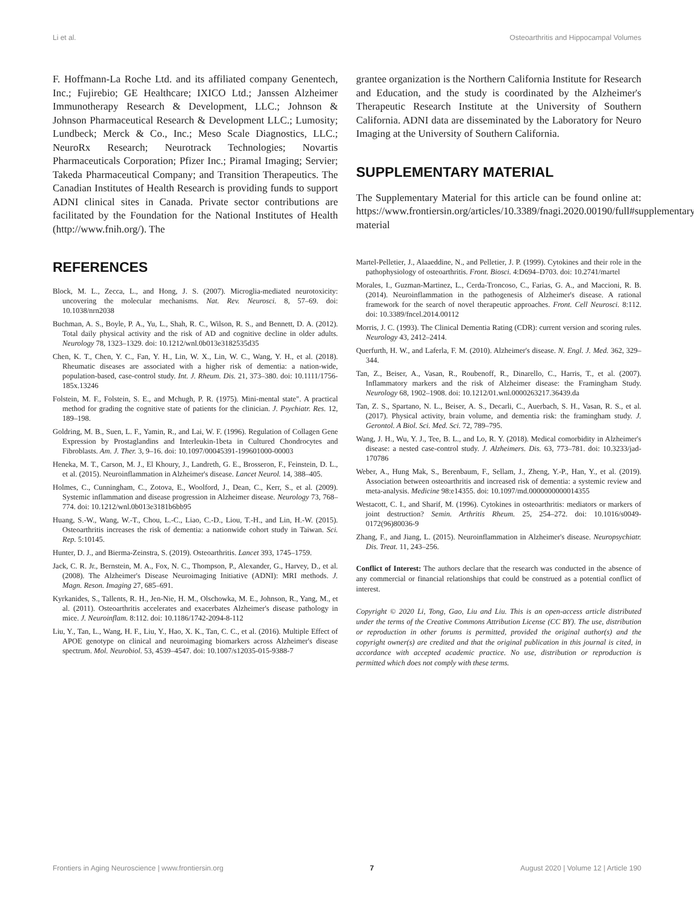Li et al. Osteoarthritis and Hippocampal Volumes
F. Hoffmann-La Roche Ltd. and its affiliated company Genentech, Inc.; Fujirebio; GE Healthcare; IXICO Ltd.; Janssen Alzheimer Immunotherapy Research & Development, LLC.; Johnson & Johnson Pharmaceutical Research & Development LLC.; Lumosity; Lundbeck; Merck & Co., Inc.; Meso Scale Diagnostics, LLC.; NeuroRx Research; Neurotrack Technologies; Novartis Pharmaceuticals Corporation; Pfizer Inc.; Piramal Imaging; Servier; Takeda Pharmaceutical Company; and Transition Therapeutics. The Canadian Institutes of Health Research is providing funds to support ADNI clinical sites in Canada. Private sector contributions are facilitated by the Foundation for the National Institutes of Health (http://www.fnih.org/). The
REFERENCES
Block, M. L., Zecca, L., and Hong, J. S. (2007). Microglia-mediated neurotoxicity: uncovering the molecular mechanisms. Nat. Rev. Neurosci. 8, 57–69. doi: 10.1038/nrn2038
Buchman, A. S., Boyle, P. A., Yu, L., Shah, R. C., Wilson, R. S., and Bennett, D. A. (2012). Total daily physical activity and the risk of AD and cognitive decline in older adults. Neurology 78, 1323–1329. doi: 10.1212/wnl.0b013e3182535d35
Chen, K. T., Chen, Y. C., Fan, Y. H., Lin, W. X., Lin, W. C., Wang, Y. H., et al. (2018). Rheumatic diseases are associated with a higher risk of dementia: a nation-wide, population-based, case-control study. Int. J. Rheum. Dis. 21, 373–380. doi: 10.1111/1756-185x.13246
Folstein, M. F., Folstein, S. E., and Mchugh, P. R. (1975). Mini-mental state". A practical method for grading the cognitive state of patients for the clinician. J. Psychiatr. Res. 12, 189–198.
Goldring, M. B., Suen, L. F., Yamin, R., and Lai, W. F. (1996). Regulation of Collagen Gene Expression by Prostaglandins and Interleukin-1beta in Cultured Chondrocytes and Fibroblasts. Am. J. Ther. 3, 9–16. doi: 10.1097/00045391-199601000-00003
Heneka, M. T., Carson, M. J., El Khoury, J., Landreth, G. E., Brosseron, F., Feinstein, D. L., et al. (2015). Neuroinflammation in Alzheimer's disease. Lancet Neurol. 14, 388–405.
Holmes, C., Cunningham, C., Zotova, E., Woolford, J., Dean, C., Kerr, S., et al. (2009). Systemic inflammation and disease progression in Alzheimer disease. Neurology 73, 768–774. doi: 10.1212/wnl.0b013e3181b6bb95
Huang, S.-W., Wang, W.-T., Chou, L.-C., Liao, C.-D., Liou, T.-H., and Lin, H.-W. (2015). Osteoarthritis increases the risk of dementia: a nationwide cohort study in Taiwan. Sci. Rep. 5:10145.
Hunter, D. J., and Bierma-Zeinstra, S. (2019). Osteoarthritis. Lancet 393, 1745–1759.
Jack, C. R. Jr., Bernstein, M. A., Fox, N. C., Thompson, P., Alexander, G., Harvey, D., et al. (2008). The Alzheimer's Disease Neuroimaging Initiative (ADNI): MRI methods. J. Magn. Reson. Imaging 27, 685–691.
Kyrkanides, S., Tallents, R. H., Jen-Nie, H. M., Olschowka, M. E., Johnson, R., Yang, M., et al. (2011). Osteoarthritis accelerates and exacerbates Alzheimer's disease pathology in mice. J. Neuroinflam. 8:112. doi: 10.1186/1742-2094-8-112
Liu, Y., Tan, L., Wang, H. F., Liu, Y., Hao, X. K., Tan, C. C., et al. (2016). Multiple Effect of APOE genotype on clinical and neuroimaging biomarkers across Alzheimer's disease spectrum. Mol. Neurobiol. 53, 4539–4547. doi: 10.1007/s12035-015-9388-7
grantee organization is the Northern California Institute for Research and Education, and the study is coordinated by the Alzheimer's Therapeutic Research Institute at the University of Southern California. ADNI data are disseminated by the Laboratory for Neuro Imaging at the University of Southern California.
SUPPLEMENTARY MATERIAL
The Supplementary Material for this article can be found online at: https://www.frontiersin.org/articles/10.3389/fnagi.2020.00190/full#supplementary-material
Martel-Pelletier, J., Alaaeddine, N., and Pelletier, J. P. (1999). Cytokines and their role in the pathophysiology of osteoarthritis. Front. Biosci. 4:D694–D703. doi: 10.2741/martel
Morales, I., Guzman-Martinez, L., Cerda-Troncoso, C., Farias, G. A., and Maccioni, R. B. (2014). Neuroinflammation in the pathogenesis of Alzheimer's disease. A rational framework for the search of novel therapeutic approaches. Front. Cell Neurosci. 8:112. doi: 10.3389/fncel.2014.00112
Morris, J. C. (1993). The Clinical Dementia Rating (CDR): current version and scoring rules. Neurology 43, 2412–2414.
Querfurth, H. W., and Laferla, F. M. (2010). Alzheimer's disease. N. Engl. J. Med. 362, 329–344.
Tan, Z., Beiser, A., Vasan, R., Roubenoff, R., Dinarello, C., Harris, T., et al. (2007). Inflammatory markers and the risk of Alzheimer disease: the Framingham Study. Neurology 68, 1902–1908. doi: 10.1212/01.wnl.0000263217.36439.da
Tan, Z. S., Spartano, N. L., Beiser, A. S., Decarli, C., Auerbach, S. H., Vasan, R. S., et al. (2017). Physical activity, brain volume, and dementia risk: the framingham study. J. Gerontol. A Biol. Sci. Med. Sci. 72, 789–795.
Wang, J. H., Wu, Y. J., Tee, B. L., and Lo, R. Y. (2018). Medical comorbidity in Alzheimer's disease: a nested case-control study. J. Alzheimers. Dis. 63, 773–781. doi: 10.3233/jad-170786
Weber, A., Hung Mak, S., Berenbaum, F., Sellam, J., Zheng, Y.-P., Han, Y., et al. (2019). Association between osteoarthritis and increased risk of dementia: a systemic review and meta-analysis. Medicine 98:e14355. doi: 10.1097/md.0000000000014355
Westacott, C. I., and Sharif, M. (1996). Cytokines in osteoarthritis: mediators or markers of joint destruction? Semin. Arthritis Rheum. 25, 254–272. doi: 10.1016/s0049-0172(96)80036-9
Zhang, F., and Jiang, L. (2015). Neuroinflammation in Alzheimer's disease. Neuropsychiatr. Dis. Treat. 11, 243–256.
Conflict of Interest: The authors declare that the research was conducted in the absence of any commercial or financial relationships that could be construed as a potential conflict of interest.
Copyright © 2020 Li, Tong, Gao, Liu and Liu. This is an open-access article distributed under the terms of the Creative Commons Attribution License (CC BY). The use, distribution or reproduction in other forums is permitted, provided the original author(s) and the copyright owner(s) are credited and that the original publication in this journal is cited, in accordance with accepted academic practice. No use, distribution or reproduction is permitted which does not comply with these terms.
Frontiers in Aging Neuroscience | www.frontiersin.org 7 August 2020 | Volume 12 | Article 190